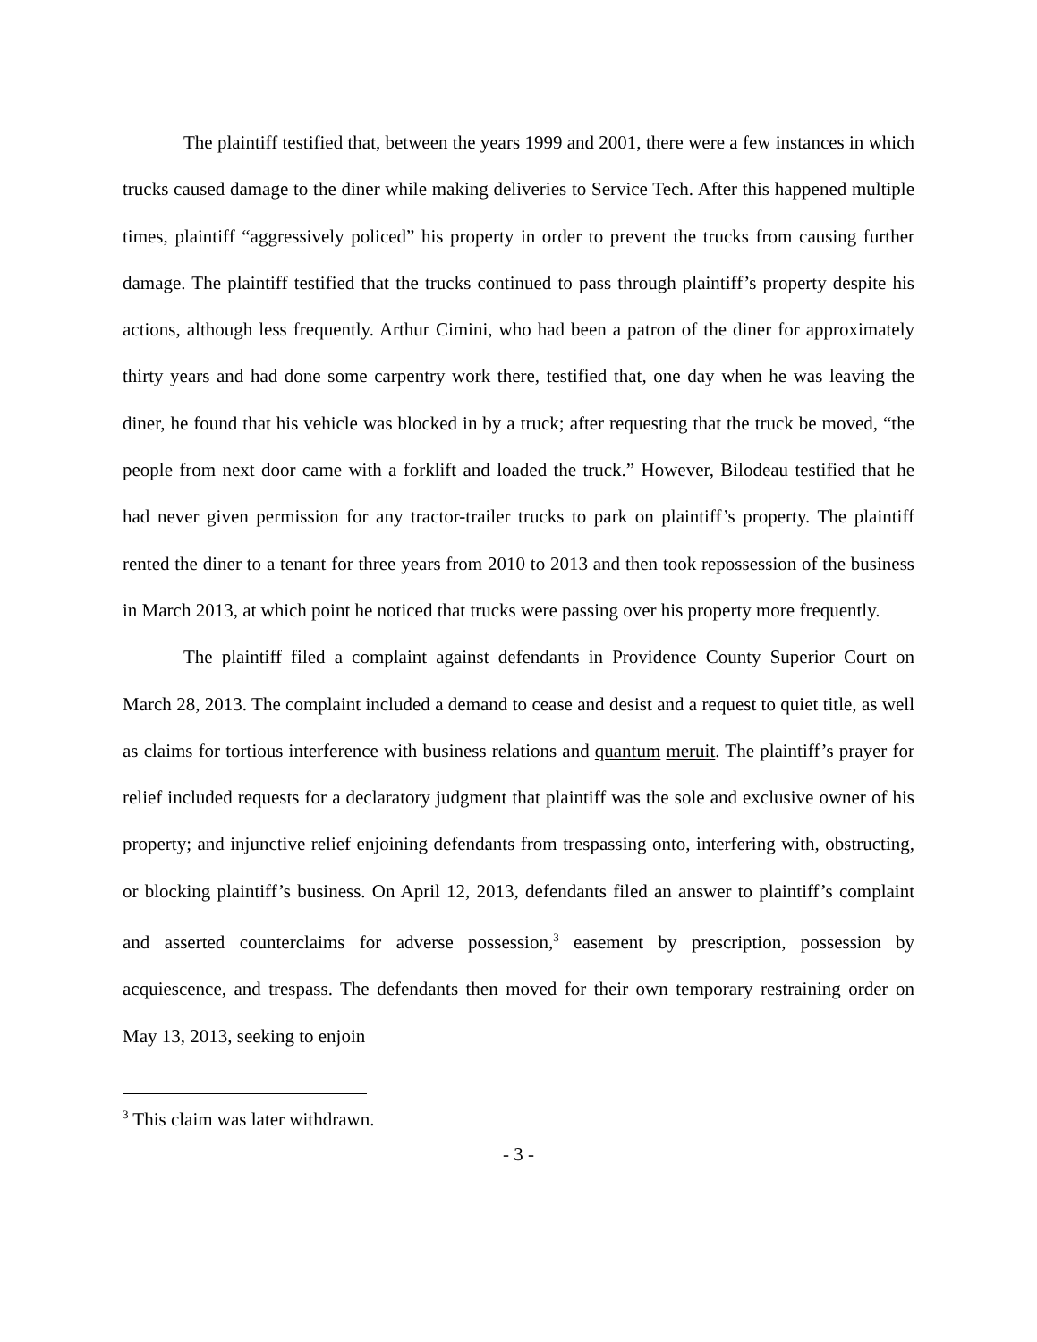The plaintiff testified that, between the years 1999 and 2001, there were a few instances in which trucks caused damage to the diner while making deliveries to Service Tech. After this happened multiple times, plaintiff “aggressively policed” his property in order to prevent the trucks from causing further damage. The plaintiff testified that the trucks continued to pass through plaintiff’s property despite his actions, although less frequently. Arthur Cimini, who had been a patron of the diner for approximately thirty years and had done some carpentry work there, testified that, one day when he was leaving the diner, he found that his vehicle was blocked in by a truck; after requesting that the truck be moved, “the people from next door came with a forklift and loaded the truck.” However, Bilodeau testified that he had never given permission for any tractor-trailer trucks to park on plaintiff’s property. The plaintiff rented the diner to a tenant for three years from 2010 to 2013 and then took repossession of the business in March 2013, at which point he noticed that trucks were passing over his property more frequently.
The plaintiff filed a complaint against defendants in Providence County Superior Court on March 28, 2013. The complaint included a demand to cease and desist and a request to quiet title, as well as claims for tortious interference with business relations and quantum meruit. The plaintiff’s prayer for relief included requests for a declaratory judgment that plaintiff was the sole and exclusive owner of his property; and injunctive relief enjoining defendants from trespassing onto, interfering with, obstructing, or blocking plaintiff’s business. On April 12, 2013, defendants filed an answer to plaintiff’s complaint and asserted counterclaims for adverse possession,<sup>3</sup> easement by prescription, possession by acquiescence, and trespass. The defendants then moved for their own temporary restraining order on May 13, 2013, seeking to enjoin
<sup>3</sup> This claim was later withdrawn.
- 3 -